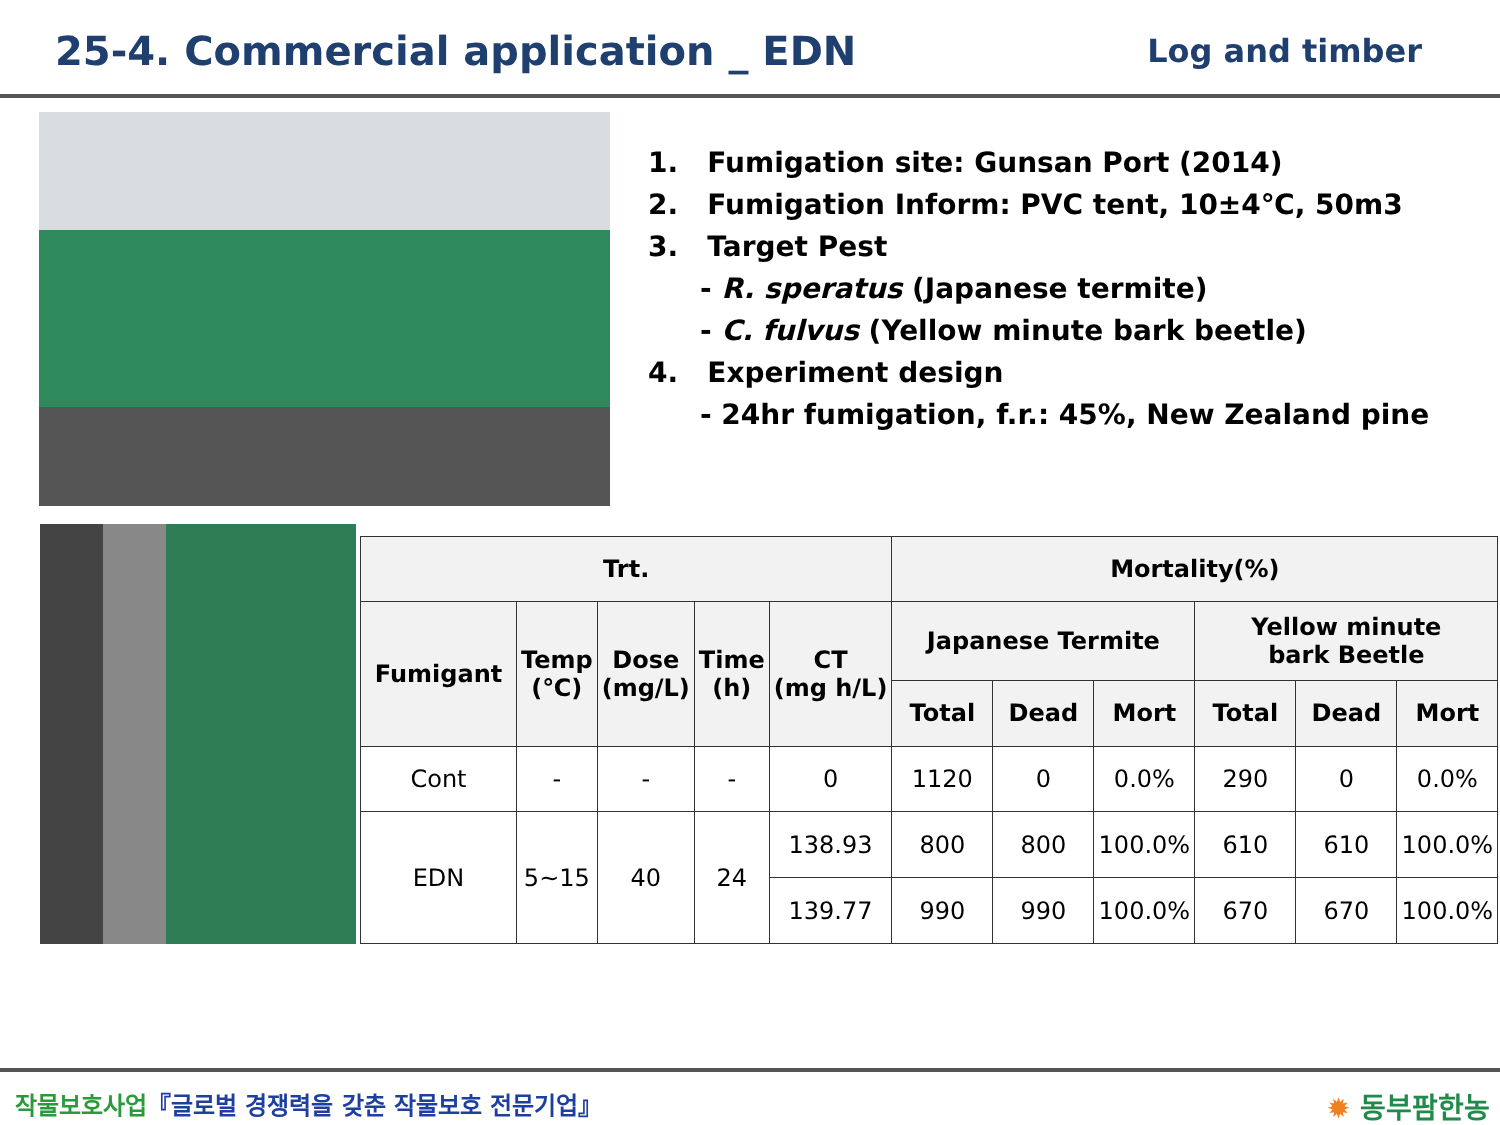25-4. Commercial application _ EDN
Log and timber
1. Fumigation site: Gunsan Port (2014)
2. Fumigation Inform: PVC tent, 10±4℃, 50m3
3. Target Pest
- R. speratus (Japanese termite)
- C. fulvus (Yellow minute bark beetle)
4. Experiment design
- 24hr fumigation, f.r.: 45%, New Zealand pine
| Trt. | | | | | Mortality(%) | | | | | |
| --- | --- | --- | --- | --- | --- | --- | --- | --- | --- | --- |
| Fumigant | Temp (℃) | Dose (mg/L) | Time (h) | CT (mg h/L) | Japanese Termite | | | Yellow minute bark Beetle | | |
| | | | | | Total | Dead | Mort | Total | Dead | Mort |
| Cont | - | - | - | 0 | 1120 | 0 | 0.0% | 290 | 0 | 0.0% |
| EDN | 5~15 | 40 | 24 | 138.93 | 800 | 800 | 100.0% | 610 | 610 | 100.0% |
| | | | | 139.77 | 990 | 990 | 100.0% | 670 | 670 | 100.0% |
작물보호사업『글로벌 경쟁력을 갖춘 작물보호 전문기업』
✹ 동부팜한농